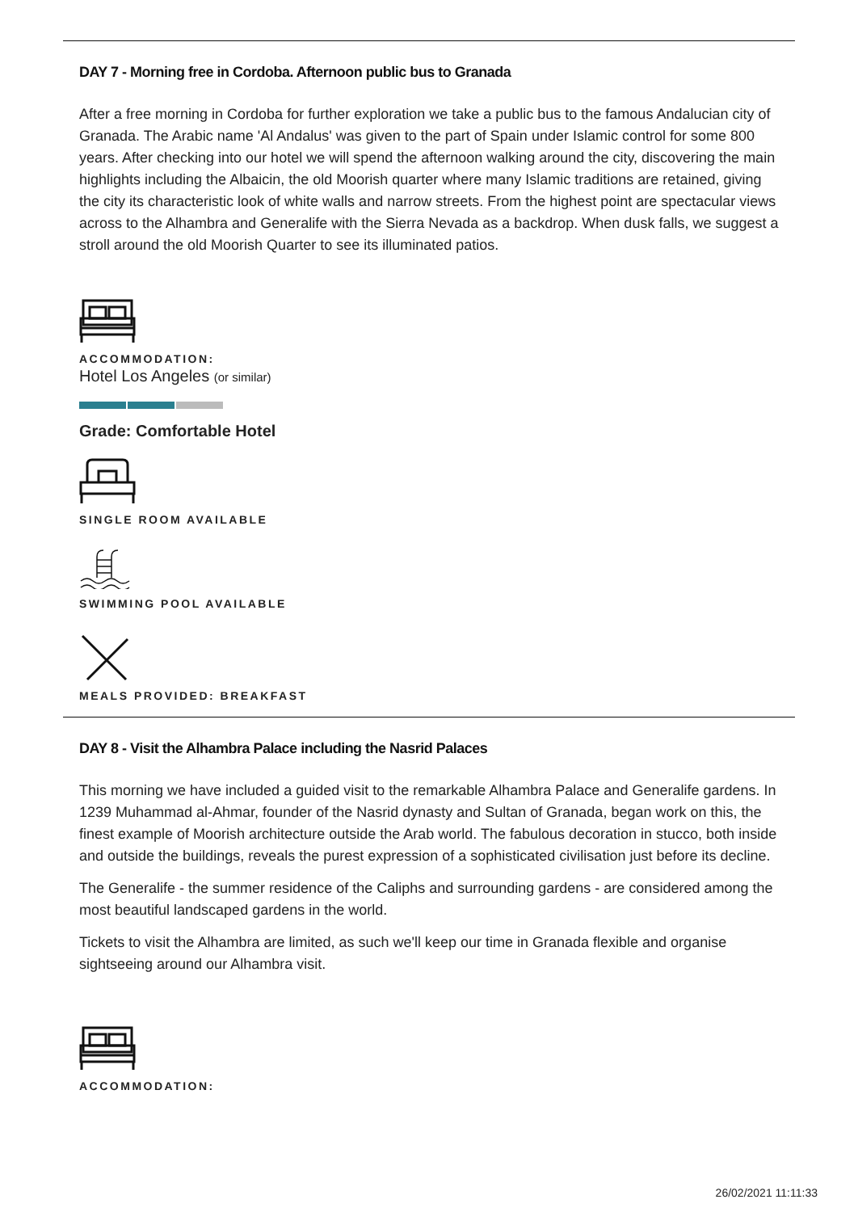DAY 7 - Morning free in Cordoba. Afternoon public bus to Granada
After a free morning in Cordoba for further exploration we take a public bus to the famous Andalucian city of Granada. The Arabic name 'Al Andalus' was given to the part of Spain under Islamic control for some 800 years. After checking into our hotel we will spend the afternoon walking around the city, discovering the main highlights including the Albaicin, the old Moorish quarter where many Islamic traditions are retained, giving the city its characteristic look of white walls and narrow streets. From the highest point are spectacular views across to the Alhambra and Generalife with the Sierra Nevada as a backdrop. When dusk falls, we suggest a stroll around the old Moorish Quarter to see its illuminated patios.
ACCOMMODATION:
Hotel Los Angeles (or similar)
Grade: Comfortable Hotel
SINGLE ROOM AVAILABLE
SWIMMING POOL AVAILABLE
MEALS PROVIDED: BREAKFAST
DAY 8 - Visit the Alhambra Palace including the Nasrid Palaces
This morning we have included a guided visit to the remarkable Alhambra Palace and Generalife gardens. In 1239 Muhammad al-Ahmar, founder of the Nasrid dynasty and Sultan of Granada, began work on this, the finest example of Moorish architecture outside the Arab world. The fabulous decoration in stucco, both inside and outside the buildings, reveals the purest expression of a sophisticated civilisation just before its decline.
The Generalife - the summer residence of the Caliphs and surrounding gardens - are considered among the most beautiful landscaped gardens in the world.
Tickets to visit the Alhambra are limited, as such we'll keep our time in Granada flexible and organise sightseeing around our Alhambra visit.
ACCOMMODATION:
26/02/2021 11:11:33